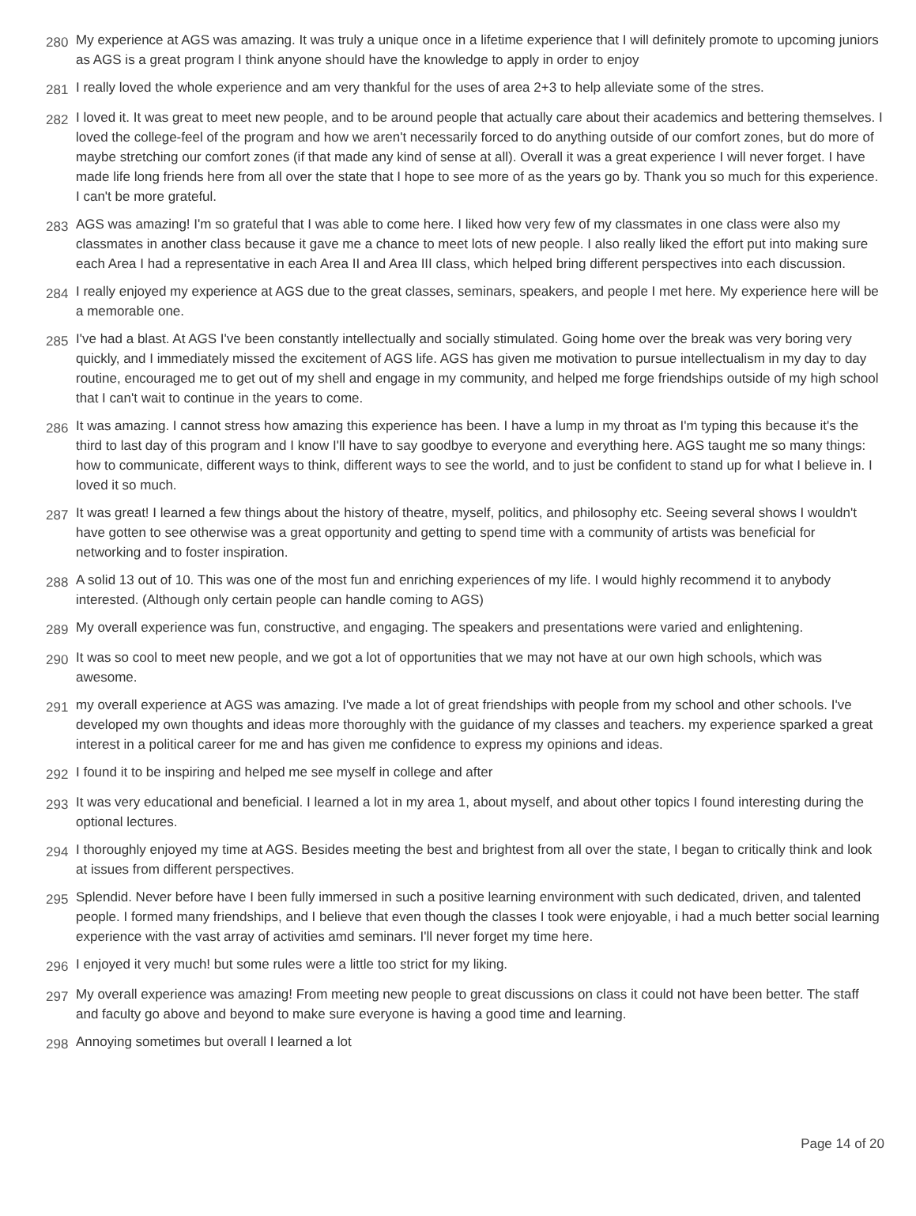| 280 | My experience at AGS was amazing. It was truly a unique once in a lifetime experience that I will definitely promote to upcoming juniors as AGS is a great program I think anyone should have the knowledge to apply in order to enjoy |
| 281 | I really loved the whole experience and am very thankful for the uses of area 2+3 to help alleviate some of the stres. |
| 282 | I loved it. It was great to meet new people, and to be around people that actually care about their academics and bettering themselves. I loved the college-feel of the program and how we aren't necessarily forced to do anything outside of our comfort zones, but do more of maybe stretching our comfort zones (if that made any kind of sense at all). Overall it was a great experience I will never forget. I have made life long friends here from all over the state that I hope to see more of as the years go by. Thank you so much for this experience. I can't be more grateful. |
| 283 | AGS was amazing! I'm so grateful that I was able to come here. I liked how very few of my classmates in one class were also my classmates in another class because it gave me a chance to meet lots of new people. I also really liked the effort put into making sure each Area I had a representative in each Area II and Area III class, which helped bring different perspectives into each discussion. |
| 284 | I really enjoyed my experience at AGS due to the great classes, seminars, speakers, and people I met here. My experience here will be a memorable one. |
| 285 | I've had a blast. At AGS I've been constantly intellectually and socially stimulated. Going home over the break was very boring very quickly, and I immediately missed the excitement of AGS life. AGS has given me motivation to pursue intellectualism in my day to day routine, encouraged me to get out of my shell and engage in my community, and helped me forge friendships outside of my high school that I can't wait to continue in the years to come. |
| 286 | It was amazing. I cannot stress how amazing this experience has been. I have a lump in my throat as I'm typing this because it's the third to last day of this program and I know I'll have to say goodbye to everyone and everything here. AGS taught me so many things: how to communicate, different ways to think, different ways to see the world, and to just be confident to stand up for what I believe in. I loved it so much. |
| 287 | It was great! I learned a few things about the history of theatre, myself, politics, and philosophy etc. Seeing several shows I wouldn't have gotten to see otherwise was a great opportunity and getting to spend time with a community of artists was beneficial for networking and to foster inspiration. |
| 288 | A solid 13 out of 10. This was one of the most fun and enriching experiences of my life. I would highly recommend it to anybody interested. (Although only certain people can handle coming to AGS) |
| 289 | My overall experience was fun, constructive, and engaging. The speakers and presentations were varied and enlightening. |
| 290 | It was so cool to meet new people, and we got a lot of opportunities that we may not have at our own high schools, which was awesome. |
| 291 | my overall experience at AGS was amazing. I've made a lot of great friendships with people from my school and other schools. I've developed my own thoughts and ideas more thoroughly with the guidance of my classes and teachers. my experience sparked a great interest in a political career for me and has given me confidence to express my opinions and ideas. |
| 292 | I found it to be inspiring and helped me see myself in college and after |
| 293 | It was very educational and beneficial. I learned a lot in my area 1, about myself, and about other topics I found interesting during the optional lectures. |
| 294 | I thoroughly enjoyed my time at AGS. Besides meeting the best and brightest from all over the state, I began to critically think and look at issues from different perspectives. |
| 295 | Splendid. Never before have I been fully immersed in such a positive learning environment with such dedicated, driven, and talented people. I formed many friendships, and I believe that even though the classes I took were enjoyable, i had a much better social learning experience with the vast array of activities amd seminars. I'll never forget my time here. |
| 296 | I enjoyed it very much! but some rules were a little too strict for my liking. |
| 297 | My overall experience was amazing! From meeting new people to great discussions on class it could not have been better. The staff and faculty go above and beyond to make sure everyone is having a good time and learning. |
| 298 | Annoying sometimes but overall I learned a lot |
Page 14 of 20